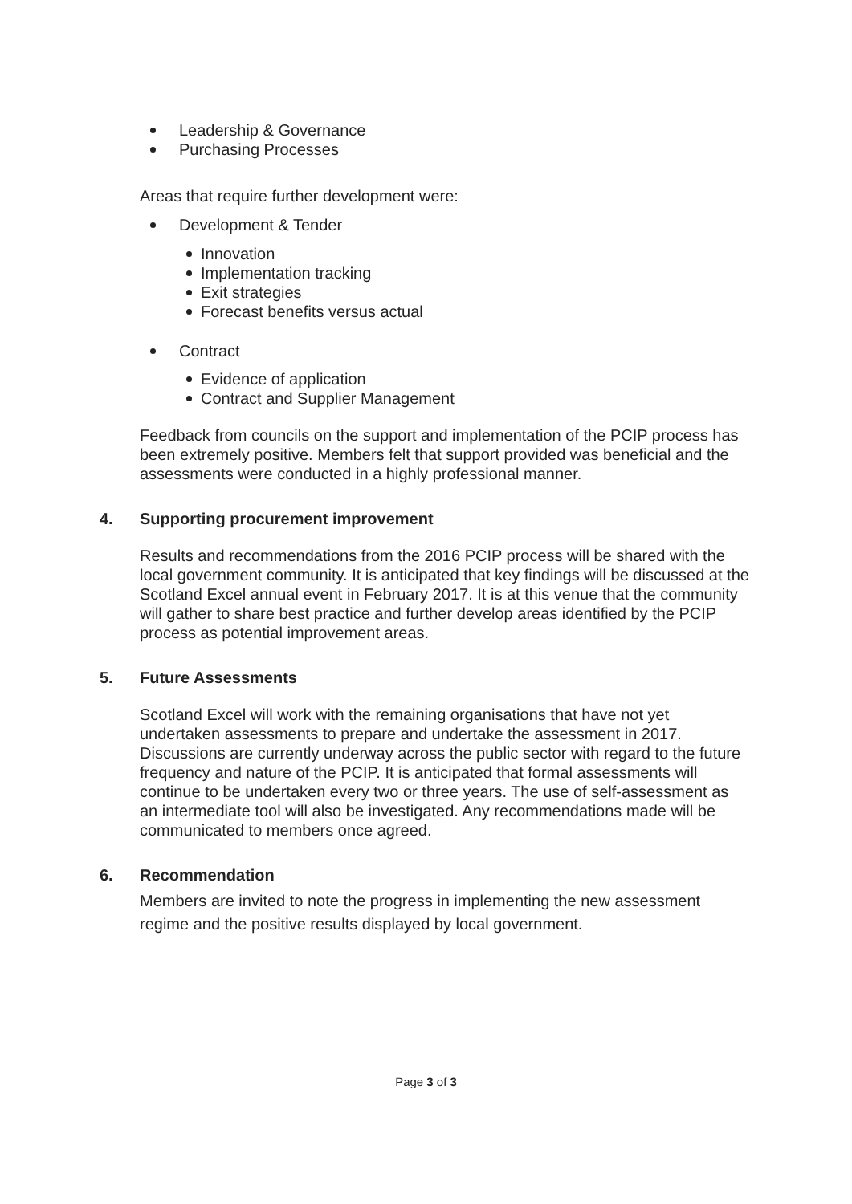Leadership & Governance
Purchasing Processes
Areas that require further development were:
Development & Tender
Innovation
Implementation tracking
Exit strategies
Forecast benefits versus actual
Contract
Evidence of application
Contract and Supplier Management
Feedback from councils on the support and implementation of the PCIP process has been extremely positive. Members felt that support provided was beneficial and the assessments were conducted in a highly professional manner.
4. Supporting procurement improvement
Results and recommendations from the 2016 PCIP process will be shared with the local government community. It is anticipated that key findings will be discussed at the Scotland Excel annual event in February 2017. It is at this venue that the community will gather to share best practice and further develop areas identified by the PCIP process as potential improvement areas.
5. Future Assessments
Scotland Excel will work with the remaining organisations that have not yet undertaken assessments to prepare and undertake the assessment in 2017. Discussions are currently underway across the public sector with regard to the future frequency and nature of the PCIP. It is anticipated that formal assessments will continue to be undertaken every two or three years. The use of self-assessment as an intermediate tool will also be investigated. Any recommendations made will be communicated to members once agreed.
6. Recommendation
Members are invited to note the progress in implementing the new assessment regime and the positive results displayed by local government.
Page 3 of 3